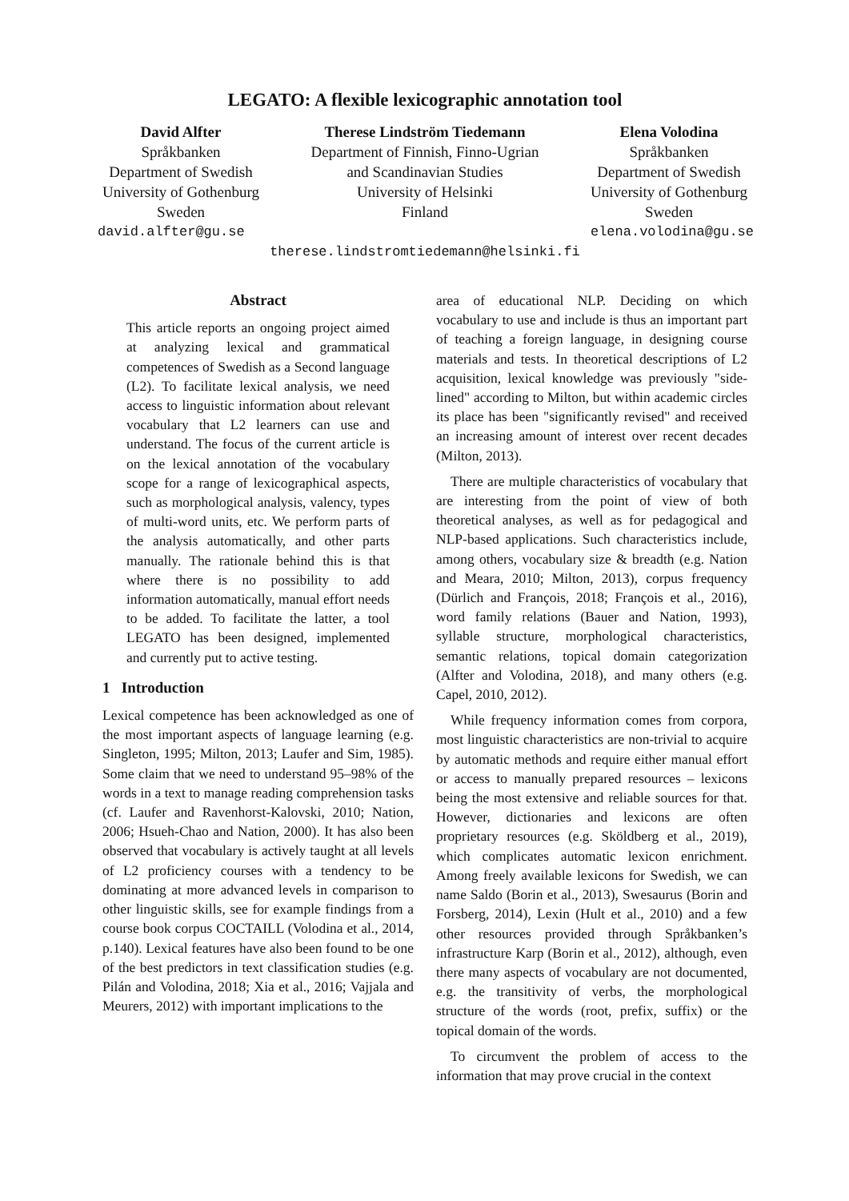LEGATO: A flexible lexicographic annotation tool
David Alfter
Språkbanken
Department of Swedish
University of Gothenburg
Sweden
Therese Lindström Tiedemann
Department of Finnish, Finno-Ugrian
and Scandinavian Studies
University of Helsinki
Finland
Elena Volodina
Språkbanken
Department of Swedish
University of Gothenburg
Sweden
david.alfter@gu.se elena.volodina@gu.se
therese.lindstromtiedemann@helsinki.fi
Abstract
This article reports an ongoing project aimed at analyzing lexical and grammatical competences of Swedish as a Second language (L2). To facilitate lexical analysis, we need access to linguistic information about relevant vocabulary that L2 learners can use and understand. The focus of the current article is on the lexical annotation of the vocabulary scope for a range of lexicographical aspects, such as morphological analysis, valency, types of multi-word units, etc. We perform parts of the analysis automatically, and other parts manually. The rationale behind this is that where there is no possibility to add information automatically, manual effort needs to be added. To facilitate the latter, a tool LEGATO has been designed, implemented and currently put to active testing.
1 Introduction
Lexical competence has been acknowledged as one of the most important aspects of language learning (e.g. Singleton, 1995; Milton, 2013; Laufer and Sim, 1985). Some claim that we need to understand 95–98% of the words in a text to manage reading comprehension tasks (cf. Laufer and Ravenhorst-Kalovski, 2010; Nation, 2006; Hsueh-Chao and Nation, 2000). It has also been observed that vocabulary is actively taught at all levels of L2 proficiency courses with a tendency to be dominating at more advanced levels in comparison to other linguistic skills, see for example findings from a course book corpus COCTAILL (Volodina et al., 2014, p.140). Lexical features have also been found to be one of the best predictors in text classification studies (e.g. Pilán and Volodina, 2018; Xia et al., 2016; Vajjala and Meurers, 2012) with important implications to the
area of educational NLP. Deciding on which vocabulary to use and include is thus an important part of teaching a foreign language, in designing course materials and tests. In theoretical descriptions of L2 acquisition, lexical knowledge was previously "side-lined" according to Milton, but within academic circles its place has been "significantly revised" and received an increasing amount of interest over recent decades (Milton, 2013).
There are multiple characteristics of vocabulary that are interesting from the point of view of both theoretical analyses, as well as for pedagogical and NLP-based applications. Such characteristics include, among others, vocabulary size & breadth (e.g. Nation and Meara, 2010; Milton, 2013), corpus frequency (Dürlich and François, 2018; François et al., 2016), word family relations (Bauer and Nation, 1993), syllable structure, morphological characteristics, semantic relations, topical domain categorization (Alfter and Volodina, 2018), and many others (e.g. Capel, 2010, 2012).
While frequency information comes from corpora, most linguistic characteristics are non-trivial to acquire by automatic methods and require either manual effort or access to manually prepared resources – lexicons being the most extensive and reliable sources for that. However, dictionaries and lexicons are often proprietary resources (e.g. Sköldberg et al., 2019), which complicates automatic lexicon enrichment. Among freely available lexicons for Swedish, we can name Saldo (Borin et al., 2013), Swesaurus (Borin and Forsberg, 2014), Lexin (Hult et al., 2010) and a few other resources provided through Språkbanken’s infrastructure Karp (Borin et al., 2012), although, even there many aspects of vocabulary are not documented, e.g. the transitivity of verbs, the morphological structure of the words (root, prefix, suffix) or the topical domain of the words.
To circumvent the problem of access to the information that may prove crucial in the context